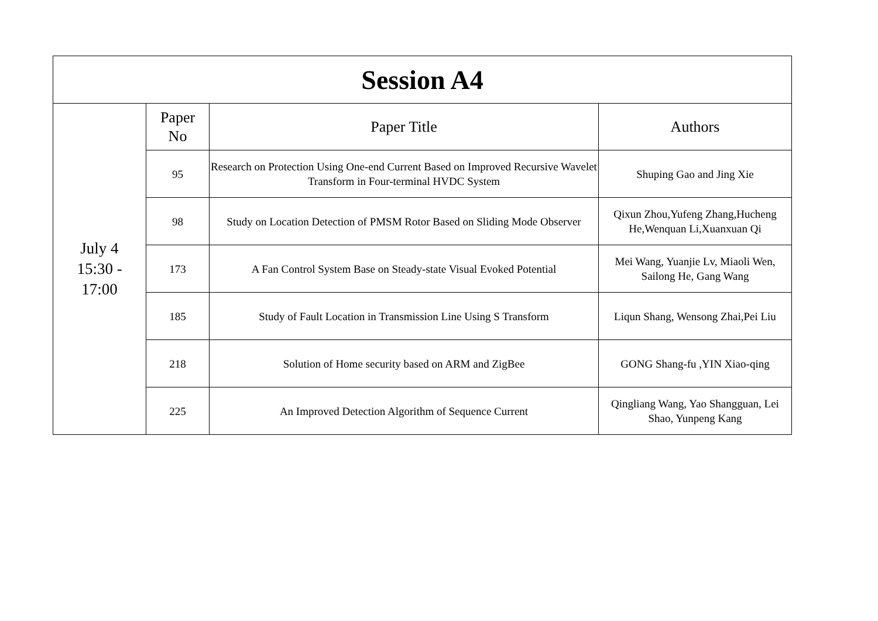| Session A4 | | | |
| --- | --- | --- | --- |
| July 4 15:30 - 17:00 | Paper No | Paper Title | Authors |
| | 95 | Research on Protection Using One-end Current Based on Improved Recursive Wavelet Transform in Four-terminal HVDC System | Shuping Gao and Jing Xie |
| | 98 | Study on Location Detection of PMSM Rotor Based on Sliding Mode Observer | Qixun Zhou,Yufeng Zhang,Hucheng He,Wenquan Li,Xuanxuan Qi |
| | 173 | A Fan Control System Base on Steady-state Visual Evoked Potential | Mei Wang, Yuanjie Lv, Miaoli Wen, Sailong He, Gang Wang |
| | 185 | Study of Fault Location in Transmission Line Using S Transform | Liqun Shang, Wensong Zhai,Pei Liu |
| | 218 | Solution of Home security based on ARM and ZigBee | GONG Shang-fu ,YIN Xiao-qing |
| | 225 | An Improved Detection Algorithm of Sequence Current | Qingliang Wang, Yao Shangguan, Lei Shao, Yunpeng Kang |